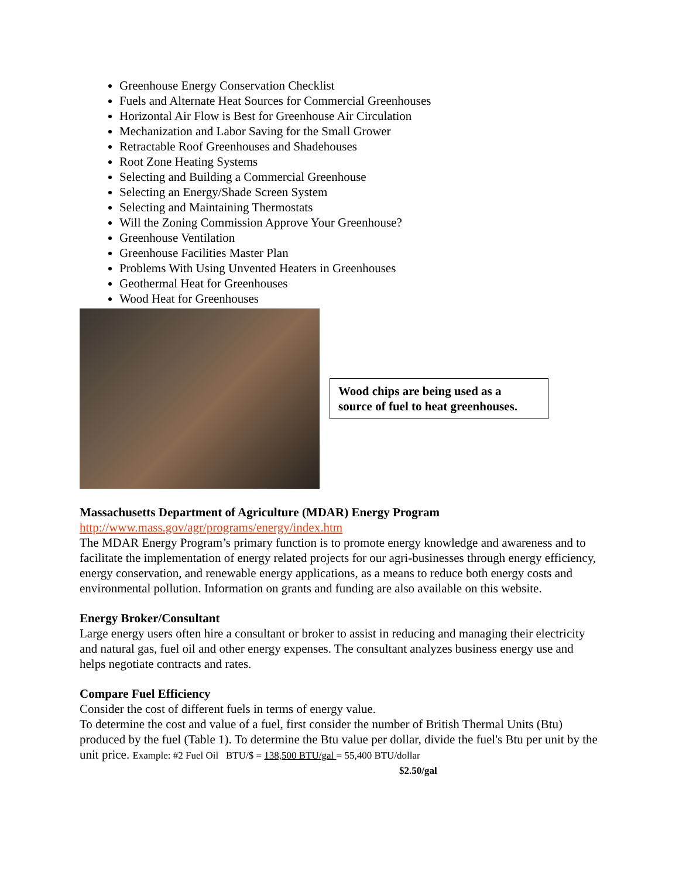Greenhouse Energy Conservation Checklist
Fuels and Alternate Heat Sources for Commercial Greenhouses
Horizontal Air Flow is Best for Greenhouse Air Circulation
Mechanization and Labor Saving for the Small Grower
Retractable Roof Greenhouses and Shadehouses
Root Zone Heating Systems
Selecting and Building a Commercial Greenhouse
Selecting an Energy/Shade Screen System
Selecting and Maintaining Thermostats
Will the Zoning Commission Approve Your Greenhouse?
Greenhouse Ventilation
Greenhouse Facilities Master Plan
Problems With Using Unvented Heaters in Greenhouses
Geothermal Heat for Greenhouses
Wood Heat for Greenhouses
Wood chips are being used as a source of fuel to heat greenhouses.
Massachusetts Department of Agriculture (MDAR) Energy Program
http://www.mass.gov/agr/programs/energy/index.htm
The MDAR Energy Program’s primary function is to promote energy knowledge and awareness and to facilitate the implementation of energy related projects for our agri-businesses through energy efficiency, energy conservation, and renewable energy applications, as a means to reduce both energy costs and environmental pollution. Information on grants and funding are also available on this website.
Energy Broker/Consultant
Large energy users often hire a consultant or broker to assist in reducing and managing their electricity and natural gas, fuel oil and other energy expenses. The consultant analyzes business energy use and helps negotiate contracts and rates.
Compare Fuel Efficiency
Consider the cost of different fuels in terms of energy value.
To determine the cost and value of a fuel, first consider the number of British Thermal Units (Btu) produced by the fuel (Table 1). To determine the Btu value per dollar, divide the fuel's Btu per unit by the unit price. Example: #2 Fuel Oil BTU/$ = 138,500 BTU/gal = 55,400 BTU/dollar
$2.50/gal